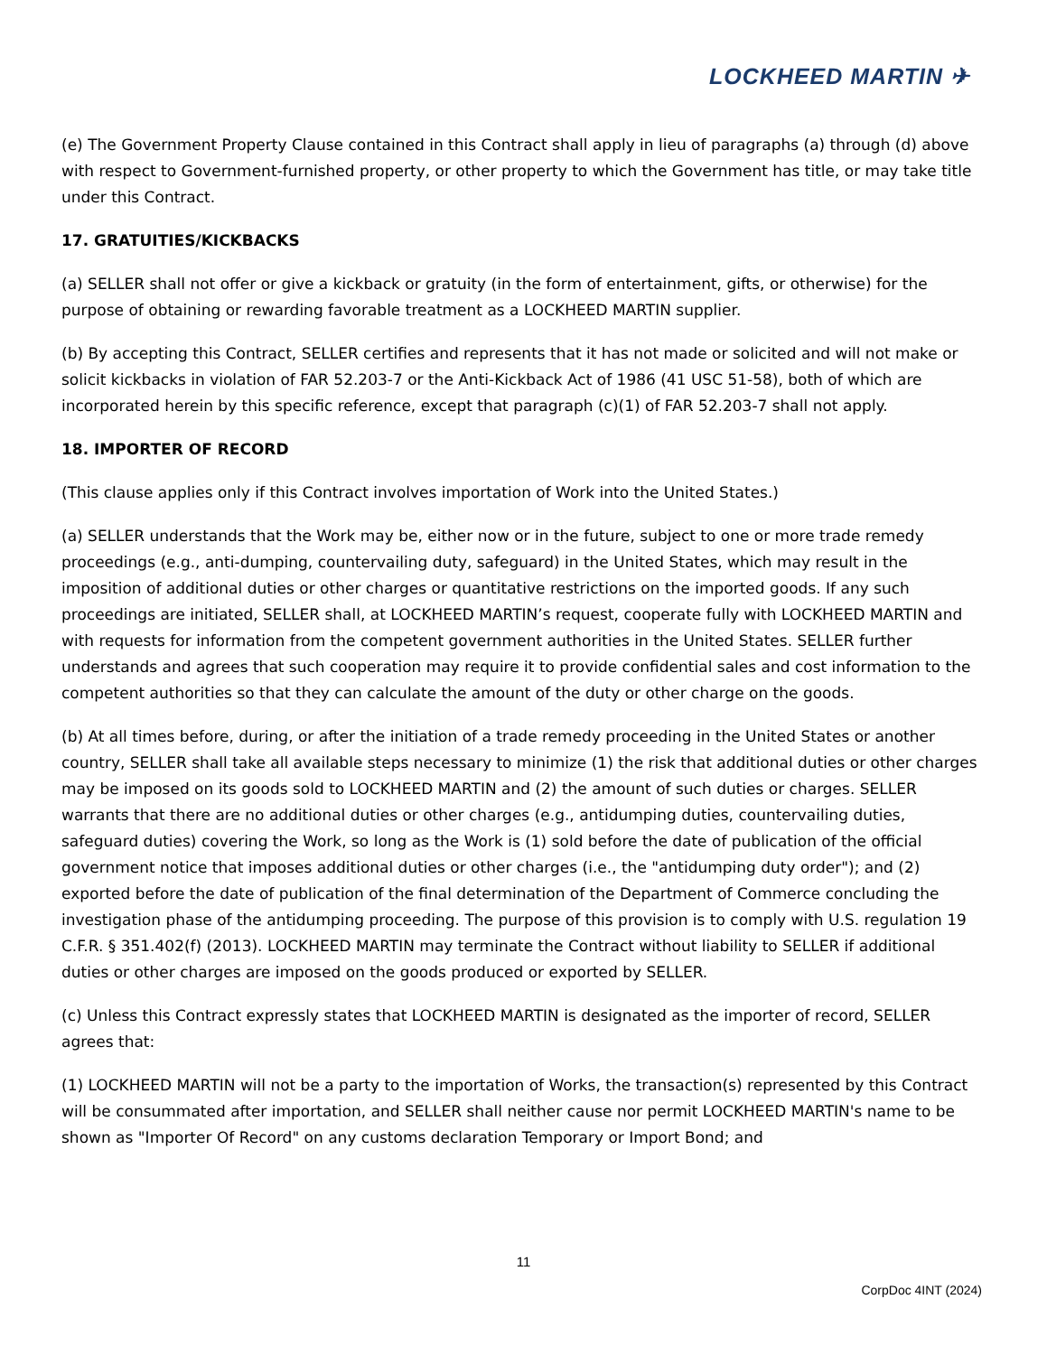LOCKHEED MARTIN ✈
(e) The Government Property Clause contained in this Contract shall apply in lieu of paragraphs (a) through (d) above with respect to Government-furnished property, or other property to which the Government has title, or may take title under this Contract.
17. GRATUITIES/KICKBACKS
(a) SELLER shall not offer or give a kickback or gratuity (in the form of entertainment, gifts, or otherwise) for the purpose of obtaining or rewarding favorable treatment as a LOCKHEED MARTIN supplier.
(b) By accepting this Contract, SELLER certifies and represents that it has not made or solicited and will not make or solicit kickbacks in violation of FAR 52.203-7 or the Anti-Kickback Act of 1986 (41 USC 51-58), both of which are incorporated herein by this specific reference, except that paragraph (c)(1) of FAR 52.203-7 shall not apply.
18. IMPORTER OF RECORD
(This clause applies only if this Contract involves importation of Work into the United States.)
(a) SELLER understands that the Work may be, either now or in the future, subject to one or more trade remedy proceedings (e.g., anti-dumping, countervailing duty, safeguard) in the United States, which may result in the imposition of additional duties or other charges or quantitative restrictions on the imported goods. If any such proceedings are initiated, SELLER shall, at LOCKHEED MARTIN’s request, cooperate fully with LOCKHEED MARTIN and with requests for information from the competent government authorities in the United States. SELLER further understands and agrees that such cooperation may require it to provide confidential sales and cost information to the competent authorities so that they can calculate the amount of the duty or other charge on the goods.
(b) At all times before, during, or after the initiation of a trade remedy proceeding in the United States or another country, SELLER shall take all available steps necessary to minimize (1) the risk that additional duties or other charges may be imposed on its goods sold to LOCKHEED MARTIN and (2) the amount of such duties or charges. SELLER warrants that there are no additional duties or other charges (e.g., antidumping duties, countervailing duties, safeguard duties) covering the Work, so long as the Work is (1) sold before the date of publication of the official government notice that imposes additional duties or other charges (i.e., the "antidumping duty order"); and (2) exported before the date of publication of the final determination of the Department of Commerce concluding the investigation phase of the antidumping proceeding. The purpose of this provision is to comply with U.S. regulation 19 C.F.R. § 351.402(f) (2013). LOCKHEED MARTIN may terminate the Contract without liability to SELLER if additional duties or other charges are imposed on the goods produced or exported by SELLER.
(c) Unless this Contract expressly states that LOCKHEED MARTIN is designated as the importer of record, SELLER agrees that:
(1) LOCKHEED MARTIN will not be a party to the importation of Works, the transaction(s) represented by this Contract will be consummated after importation, and SELLER shall neither cause nor permit LOCKHEED MARTIN's name to be shown as "Importer Of Record" on any customs declaration Temporary or Import Bond; and
11
CorpDoc 4INT (2024)